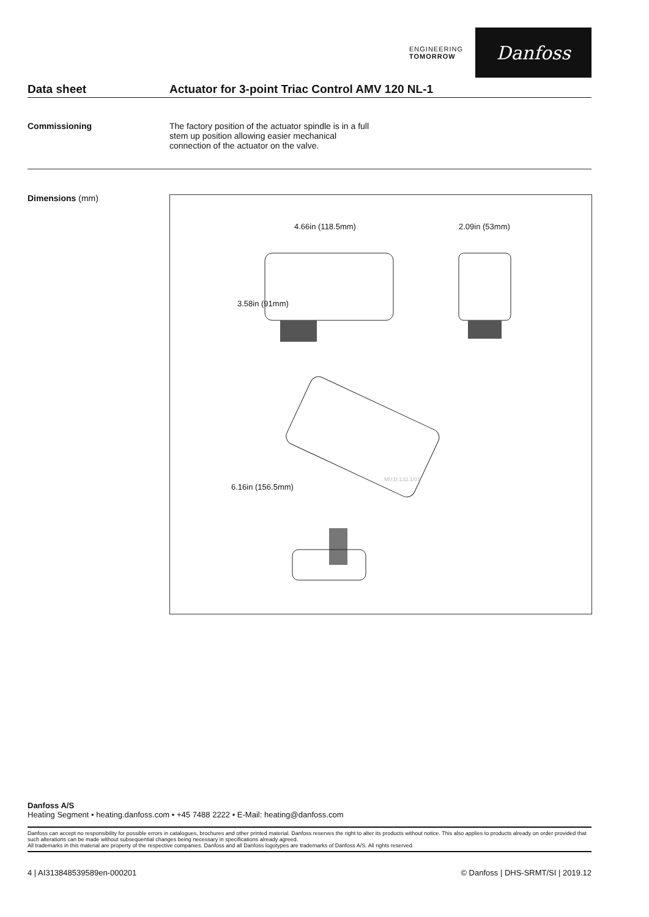ENGINEERING
TOMORROW
Danfoss
Data sheet Actuator for 3-point Triac Control AMV 120 NL-1
Commissioning The factory position of the actuator spindle is in a full stem up position allowing easier mechanical connection of the actuator on the valve.
Dimensions (mm)
4.66in (118.5mm) 2.09in (53mm)
3.58in (91mm)
6.16in (156.5mm)
MV.D.132.1/01
Danfoss A/S
Heating Segment • heating.danfoss.com • +45 7488 2222 • E-Mail: heating@danfoss.com
Danfoss can accept no responsibility for possible errors in catalogues, brochures and other printed material. Danfoss reserves the right to alter its products without notice. This also applies to products already on order provided that such alterations can be made without subsequential changes being necessary in specifications already agreed.
All trademarks in this material are property of the respective companies. Danfoss and all Danfoss logotypes are trademarks of Danfoss A/S. All rights reserved.
4 | AI313848539589en-000201 © Danfoss | DHS-SRMT/SI | 2019.12